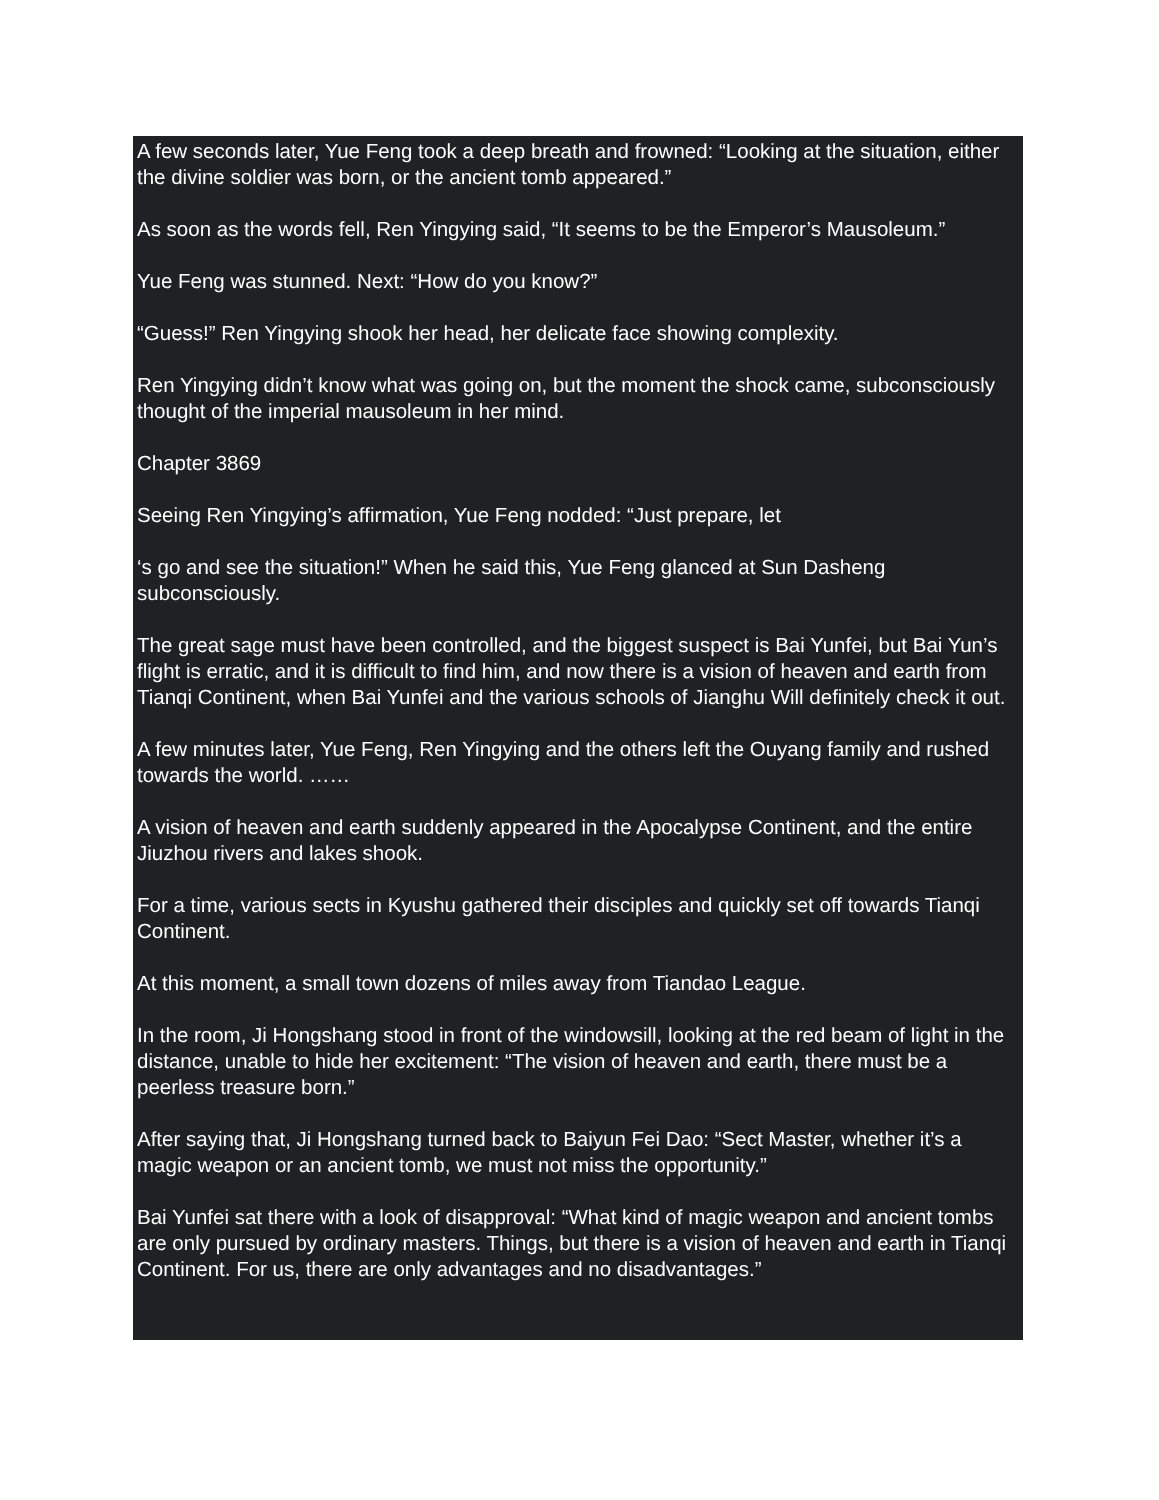A few seconds later, Yue Feng took a deep breath and frowned: “Looking at the situation, either the divine soldier was born, or the ancient tomb appeared.”
As soon as the words fell, Ren Yingying said, “It seems to be the Emperor’s Mausoleum.”
Yue Feng was stunned. Next: “How do you know?”
“Guess!” Ren Yingying shook her head, her delicate face showing complexity.
Ren Yingying didn’t know what was going on, but the moment the shock came, subconsciously thought of the imperial mausoleum in her mind.
Chapter 3869
Seeing Ren Yingying’s affirmation, Yue Feng nodded: “Just prepare, let
‘s go and see the situation!” When he said this, Yue Feng glanced at Sun Dasheng subconsciously.
The great sage must have been controlled, and the biggest suspect is Bai Yunfei, but Bai Yun’s flight is erratic, and it is difficult to find him, and now there is a vision of heaven and earth from Tianqi Continent, when Bai Yunfei and the various schools of Jianghu Will definitely check it out.
A few minutes later, Yue Feng, Ren Yingying and the others left the Ouyang family and rushed towards the world. ……
A vision of heaven and earth suddenly appeared in the Apocalypse Continent, and the entire Jiuzhou rivers and lakes shook.
For a time, various sects in Kyushu gathered their disciples and quickly set off towards Tianqi Continent.
At this moment, a small town dozens of miles away from Tiandao League.
In the room, Ji Hongshang stood in front of the windowsill, looking at the red beam of light in the distance, unable to hide her excitement: “The vision of heaven and earth, there must be a peerless treasure born.”
After saying that, Ji Hongshang turned back to Baiyun Fei Dao: “Sect Master, whether it’s a magic weapon or an ancient tomb, we must not miss the opportunity.”
Bai Yunfei sat there with a look of disapproval: “What kind of magic weapon and ancient tombs are only pursued by ordinary masters. Things, but there is a vision of heaven and earth in Tianqi Continent. For us, there are only advantages and no disadvantages.”